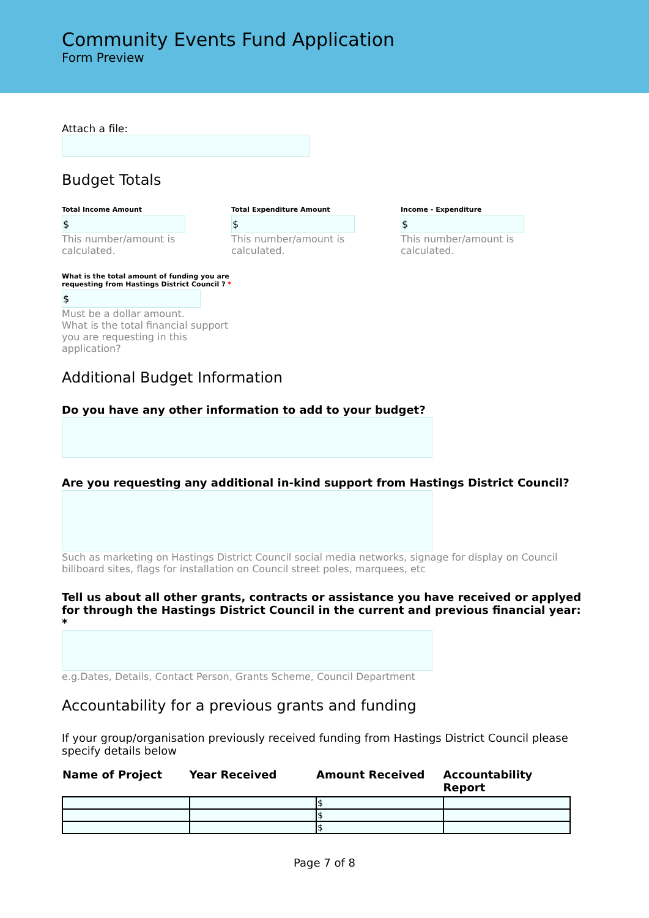Community Events Fund Application
Form Preview
Attach a file:
Budget Totals
Total Income Amount
$
This number/amount is calculated.
Total Expenditure Amount
$
This number/amount is calculated.
Income - Expenditure
$
This number/amount is calculated.
What is the total amount of funding you are requesting from Hastings District Council ? *
$
Must be a dollar amount.
What is the total financial support you are requesting in this application?
Additional Budget Information
Do you have any other information to add to your budget?
Are you requesting any additional in-kind support from Hastings District Council?
Such as marketing on Hastings District Council social media networks, signage for display on Council billboard sites, flags for installation on Council street poles, marquees, etc
Tell us about all other grants, contracts or assistance you have received or applyed for through the Hastings District Council in the current and previous financial year: *
e.g.Dates, Details, Contact Person, Grants Scheme, Council Department
Accountability for a previous grants and funding
If your group/organisation previously received funding from Hastings District Council please specify details below
| Name of Project | Year Received | Amount Received | Accountability Report |
| --- | --- | --- | --- |
| | | $ | |
| | | $ | |
| | | $ | |
Page 7 of 8